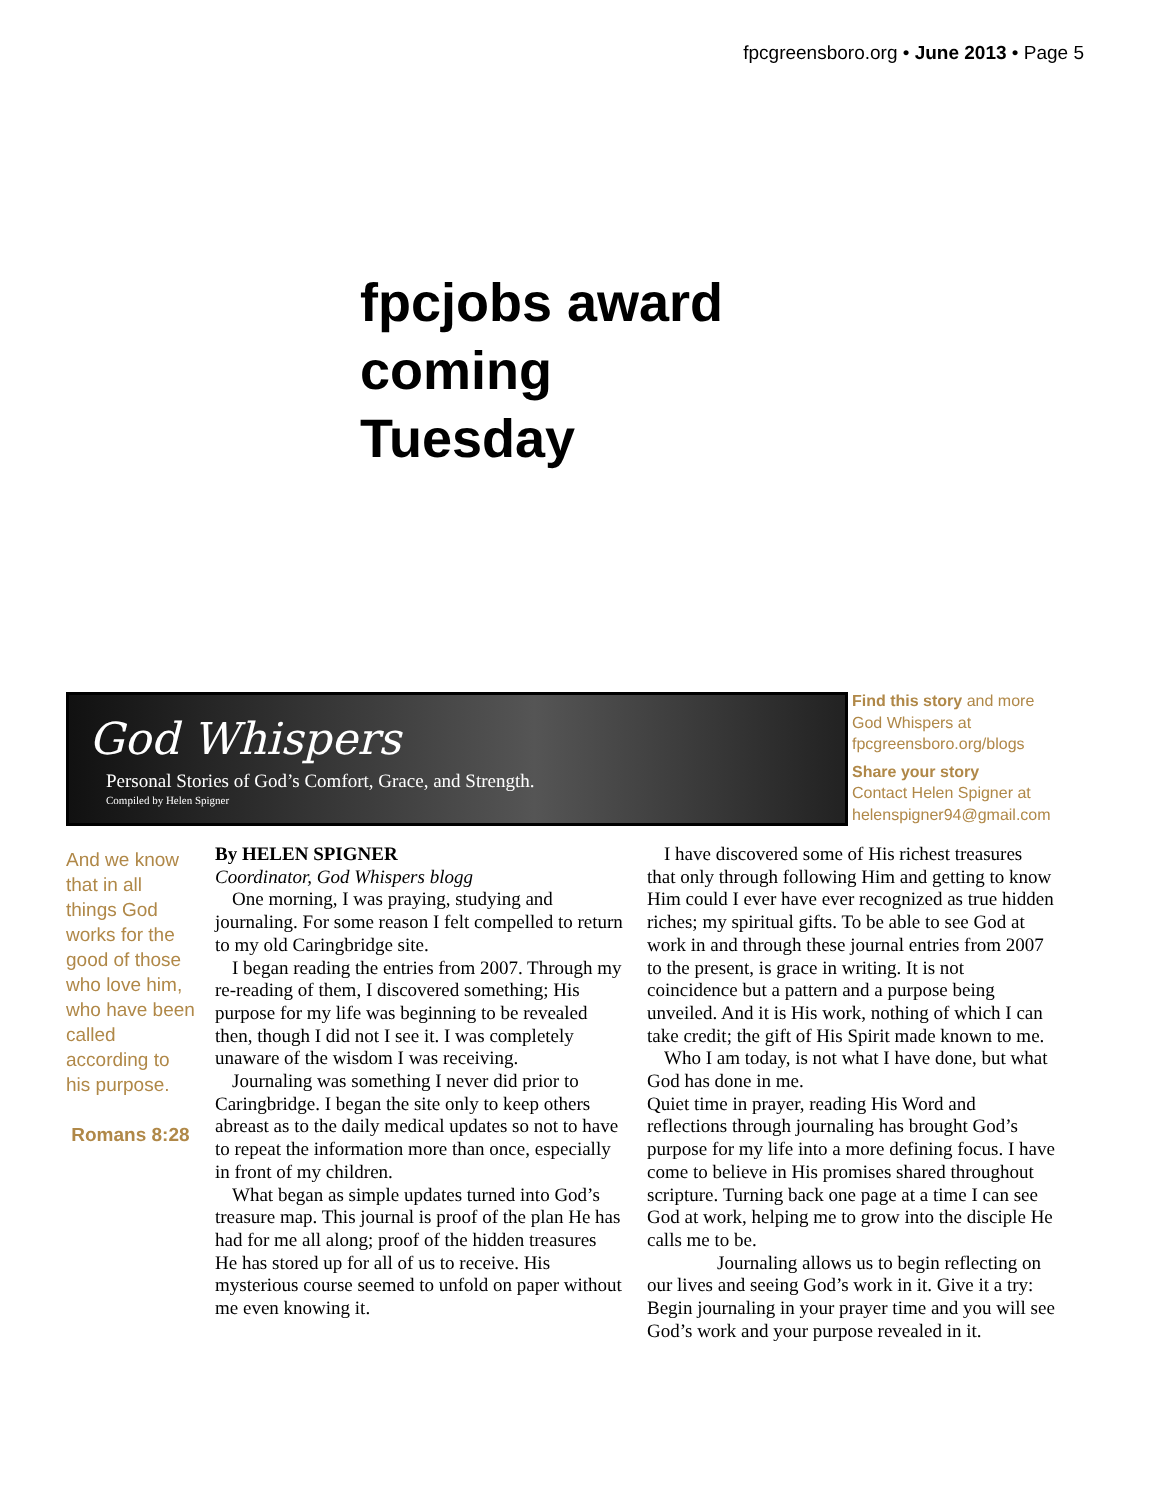fpcgreensboro.org • June 2013 • Page 5
fpcjobs award
coming
Tuesday
God Whispers
Personal Stories of God’s Comfort, Grace, and Strength.
Compiled by Helen Spigner
Find this story and more
God Whispers at
fpcgreensboro.org/blogs
Share your story
Contact Helen Spigner at
helenspigner94@gmail.com
And we know that in all things God works for the good of those who love him, who have been called according to his purpose.
Romans 8:28
By HELEN SPIGNER
Coordinator, God Whispers blogg
One morning, I was praying, studying and journaling. For some reason I felt compelled to return to my old Caringbridge site.
I began reading the entries from 2007. Through my re-reading of them, I discovered something; His purpose for my life was beginning to be revealed then, though I did not I see it. I was completely unaware of the wisdom I was receiving.
Journaling was something I never did prior to Caringbridge. I began the site only to keep others abreast as to the daily medical updates so not to have to repeat the information more than once, especially in front of my children.
What began as simple updates turned into God’s treasure map. This journal is proof of the plan He has had for me all along; proof of the hidden treasures He has stored up for all of us to receive. His mysterious course seemed to unfold on paper without me even knowing it.
I have discovered some of His richest treasures that only through following Him and getting to know Him could I ever have ever recognized as true hidden riches; my spiritual gifts. To be able to see God at work in and through these journal entries from 2007 to the present, is grace in writing. It is not coincidence but a pattern and a purpose being unveiled. And it is His work, nothing of which I can take credit; the gift of His Spirit made known to me.
Who I am today, is not what I have done, but what God has done in me.
Quiet time in prayer, reading His Word and reflections through journaling has brought God’s purpose for my life into a more defining focus. I have come to believe in His promises shared throughout scripture. Turning back one page at a time I can see God at work, helping me to grow into the disciple He calls me to be.
Journaling allows us to begin reflecting on our lives and seeing God’s work in it. Give it a try: Begin journaling in your prayer time and you will see God’s work and your purpose revealed in it.